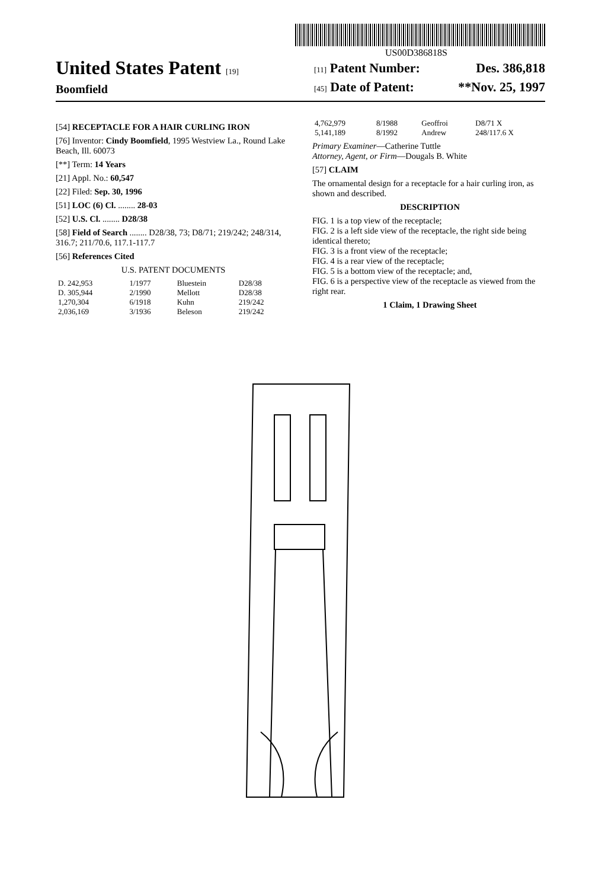US00D386818S
United States Patent [19]
Boomfield
[11] Patent Number: Des. 386,818
[45] Date of Patent: **Nov. 25, 1997
[54] RECEPTACLE FOR A HAIR CURLING IRON
[76] Inventor: Cindy Boomfield, 1995 Westview La., Round Lake Beach, Ill. 60073
[**] Term: 14 Years
[21] Appl. No.: 60,547
[22] Filed: Sep. 30, 1996
[51] LOC (6) Cl. ........ 28-03
[52] U.S. Cl. ........ D28/38
[58] Field of Search ........ D28/38, 73; D8/71; 219/242; 248/314, 316.7; 211/70.6, 117.1-117.7
[56] References Cited
U.S. PATENT DOCUMENTS
| D. 242,953 | 1/1977 | Bluestein | D28/38 |
| D. 305,944 | 2/1990 | Mellott | D28/38 |
| 1,270,304 | 6/1918 | Kuhn | 219/242 |
| 2,036,169 | 3/1936 | Beleson | 219/242 |
| 4,762,979 | 8/1988 | Geoffroi | D8/71 X |
| 5,141,189 | 8/1992 | Andrew | 248/117.6 X |
Primary Examiner—Catherine Tuttle
Attorney, Agent, or Firm—Dougals B. White
[57] CLAIM
The ornamental design for a receptacle for a hair curling iron, as shown and described.
DESCRIPTION
FIG. 1 is a top view of the receptacle;
FIG. 2 is a left side view of the receptacle, the right side being identical thereto;
FIG. 3 is a front view of the receptacle;
FIG. 4 is a rear view of the receptacle;
FIG. 5 is a bottom view of the receptacle; and,
FIG. 6 is a perspective view of the receptacle as viewed from the right rear.
1 Claim, 1 Drawing Sheet